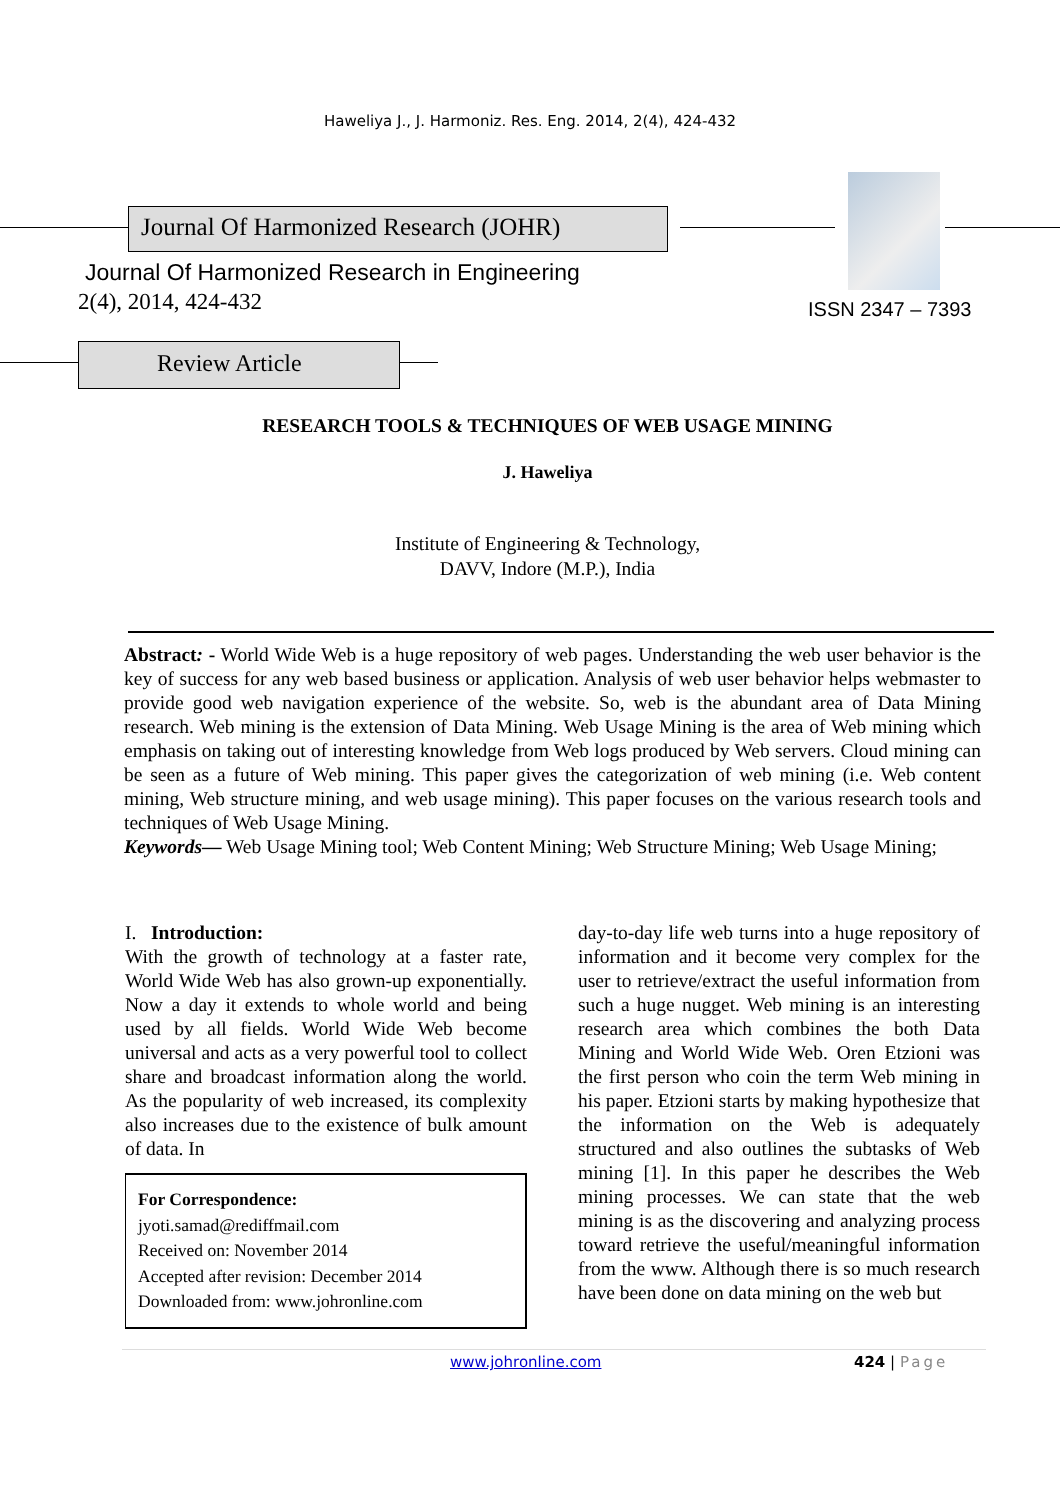Haweliya J., J. Harmoniz. Res. Eng. 2014, 2(4), 424-432
Journal Of Harmonized Research (JOHR)
Journal Of Harmonized Research in Engineering
2(4), 2014, 424-432 ISSN 2347 – 7393
Review Article
RESEARCH TOOLS & TECHNIQUES OF WEB USAGE MINING
J. Haweliya
Institute of Engineering & Technology,
DAVV, Indore (M.P.), India
Abstract: - World Wide Web is a huge repository of web pages. Understanding the web user behavior is the key of success for any web based business or application. Analysis of web user behavior helps webmaster to provide good web navigation experience of the website. So, web is the abundant area of Data Mining research. Web mining is the extension of Data Mining. Web Usage Mining is the area of Web mining which emphasis on taking out of interesting knowledge from Web logs produced by Web servers. Cloud mining can be seen as a future of Web mining. This paper gives the categorization of web mining (i.e. Web content mining, Web structure mining, and web usage mining). This paper focuses on the various research tools and techniques of Web Usage Mining.
Keywords— Web Usage Mining tool; Web Content Mining; Web Structure Mining; Web Usage Mining;
I. Introduction:
With the growth of technology at a faster rate, World Wide Web has also grown-up exponentially. Now a day it extends to whole world and being used by all fields. World Wide Web become universal and acts as a very powerful tool to collect share and broadcast information along the world. As the popularity of web increased, its complexity also increases due to the existence of bulk amount of data. In
For Correspondence:
jyoti.samad@rediffmail.com
Received on: November 2014
Accepted after revision: December 2014
Downloaded from: www.johronline.com
day-to-day life web turns into a huge repository of information and it become very complex for the user to retrieve/extract the useful information from such a huge nugget. Web mining is an interesting research area which combines the both Data Mining and World Wide Web. Oren Etzioni was the first person who coin the term Web mining in his paper. Etzioni starts by making hypothesize that the information on the Web is adequately structured and also outlines the subtasks of Web mining [1]. In this paper he describes the Web mining processes. We can state that the web mining is as the discovering and analyzing process toward retrieve the useful/meaningful information from the www. Although there is so much research have been done on data mining on the web but
www.johronline.com 424 | Page